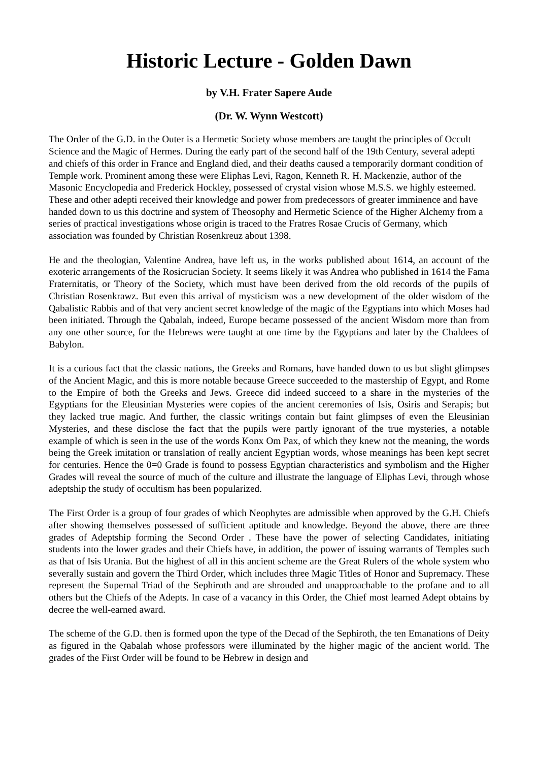Historic Lecture - Golden Dawn
by V.H. Frater Sapere Aude
(Dr. W. Wynn Westcott)
The Order of the G.D. in the Outer is a Hermetic Society whose members are taught the principles of Occult Science and the Magic of Hermes. During the early part of the second half of the 19th Century, several adepti and chiefs of this order in France and England died, and their deaths caused a temporarily dormant condition of Temple work. Prominent among these were Eliphas Levi, Ragon, Kenneth R. H. Mackenzie, author of the Masonic Encyclopedia and Frederick Hockley, possessed of crystal vision whose M.S.S. we highly esteemed. These and other adepti received their knowledge and power from predecessors of greater imminence and have handed down to us this doctrine and system of Theosophy and Hermetic Science of the Higher Alchemy from a series of practical investigations whose origin is traced to the Fratres Rosae Crucis of Germany, which association was founded by Christian Rosenkreuz about 1398.
He and the theologian, Valentine Andrea, have left us, in the works published about 1614, an account of the exoteric arrangements of the Rosicrucian Society. It seems likely it was Andrea who published in 1614 the Fama Fraternitatis, or Theory of the Society, which must have been derived from the old records of the pupils of Christian Rosenkrawz. But even this arrival of mysticism was a new development of the older wisdom of the Qabalistic Rabbis and of that very ancient secret knowledge of the magic of the Egyptians into which Moses had been initiated. Through the Qabalah, indeed, Europe became possessed of the ancient Wisdom more than from any one other source, for the Hebrews were taught at one time by the Egyptians and later by the Chaldees of Babylon.
It is a curious fact that the classic nations, the Greeks and Romans, have handed down to us but slight glimpses of the Ancient Magic, and this is more notable because Greece succeeded to the mastership of Egypt, and Rome to the Empire of both the Greeks and Jews. Greece did indeed succeed to a share in the mysteries of the Egyptians for the Eleusinian Mysteries were copies of the ancient ceremonies of Isis, Osiris and Serapis; but they lacked true magic. And further, the classic writings contain but faint glimpses of even the Eleusinian Mysteries, and these disclose the fact that the pupils were partly ignorant of the true mysteries, a notable example of which is seen in the use of the words Konx Om Pax, of which they knew not the meaning, the words being the Greek imitation or translation of really ancient Egyptian words, whose meanings has been kept secret for centuries. Hence the 0=0 Grade is found to possess Egyptian characteristics and symbolism and the Higher Grades will reveal the source of much of the culture and illustrate the language of Eliphas Levi, through whose adeptship the study of occultism has been popularized.
The First Order is a group of four grades of which Neophytes are admissible when approved by the G.H. Chiefs after showing themselves possessed of sufficient aptitude and knowledge. Beyond the above, there are three grades of Adeptship forming the Second Order . These have the power of selecting Candidates, initiating students into the lower grades and their Chiefs have, in addition, the power of issuing warrants of Temples such as that of Isis Urania. But the highest of all in this ancient scheme are the Great Rulers of the whole system who severally sustain and govern the Third Order, which includes three Magic Titles of Honor and Supremacy. These represent the Supernal Triad of the Sephiroth and are shrouded and unapproachable to the profane and to all others but the Chiefs of the Adepts. In case of a vacancy in this Order, the Chief most learned Adept obtains by decree the well-earned award.
The scheme of the G.D. then is formed upon the type of the Decad of the Sephiroth, the ten Emanations of Deity as figured in the Qabalah whose professors were illuminated by the higher magic of the ancient world. The grades of the First Order will be found to be Hebrew in design and